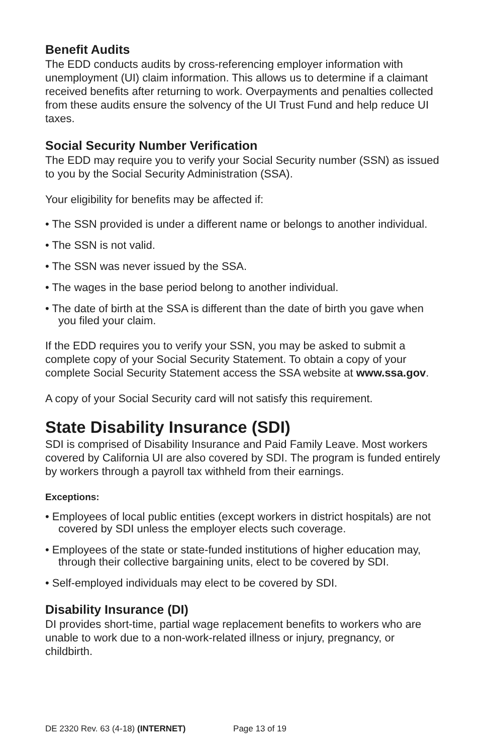Benefit Audits
The EDD conducts audits by cross-referencing employer information with unemployment (UI) claim information. This allows us to determine if a claimant received benefits after returning to work. Overpayments and penalties collected from these audits ensure the solvency of the UI Trust Fund and help reduce UI taxes.
Social Security Number Verification
The EDD may require you to verify your Social Security number (SSN) as issued to you by the Social Security Administration (SSA).
Your eligibility for benefits may be affected if:
• The SSN provided is under a different name or belongs to another individual.
• The SSN is not valid.
• The SSN was never issued by the SSA.
• The wages in the base period belong to another individual.
• The date of birth at the SSA is different than the date of birth you gave when you filed your claim.
If the EDD requires you to verify your SSN, you may be asked to submit a complete copy of your Social Security Statement. To obtain a copy of your complete Social Security Statement access the SSA website at www.ssa.gov.
A copy of your Social Security card will not satisfy this requirement.
State Disability Insurance (SDI)
SDI is comprised of Disability Insurance and Paid Family Leave. Most workers covered by California UI are also covered by SDI. The program is funded entirely by workers through a payroll tax withheld from their earnings.
Exceptions:
• Employees of local public entities (except workers in district hospitals) are not covered by SDI unless the employer elects such coverage.
• Employees of the state or state-funded institutions of higher education may, through their collective bargaining units, elect to be covered by SDI.
• Self-employed individuals may elect to be covered by SDI.
Disability Insurance (DI)
DI provides short-time, partial wage replacement benefits to workers who are unable to work due to a non-work-related illness or injury, pregnancy, or childbirth.
DE 2320 Rev. 63 (4-18) (INTERNET) Page 13 of 19